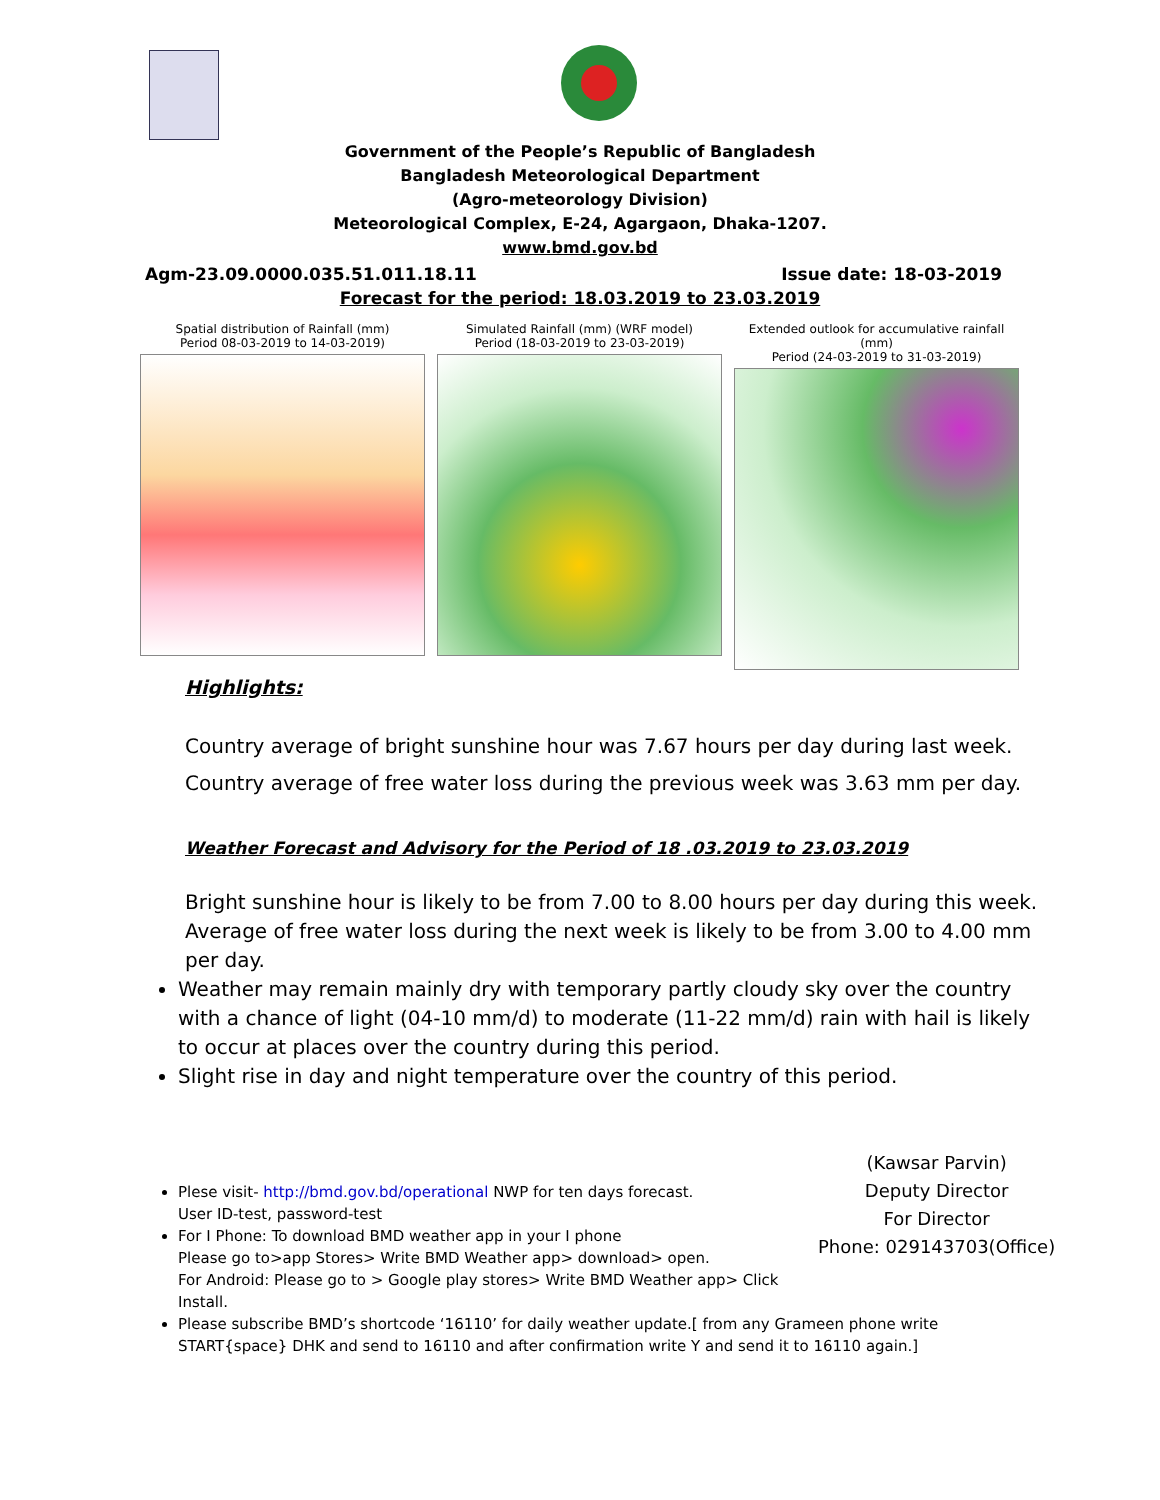Government of the People’s Republic of Bangladesh
Bangladesh Meteorological Department
(Agro-meteorology Division)
Meteorological Complex, E-24, Agargaon, Dhaka-1207.
www.bmd.gov.bd
Agm-23.09.0000.035.51.011.18.11 Issue date: 18-03-2019
Forecast for the period: 18.03.2019 to 23.03.2019
Spatial distribution of Rainfall (mm)
Period 08-03-2019 to 14-03-2019)
Simulated Rainfall (mm) (WRF model)
Period (18-03-2019 to 23-03-2019)
Extended outlook for accumulative rainfall (mm)
Period (24-03-2019 to 31-03-2019)
Highlights:
Country average of bright sunshine hour was 7.67 hours per day during last week. Country average of free water loss during the previous week was 3.63 mm per day.
Weather Forecast and Advisory for the Period of 18 .03.2019 to 23.03.2019
Bright sunshine hour is likely to be from 7.00 to 8.00 hours per day during this week. Average of free water loss during the next week is likely to be from 3.00 to 4.00 mm per day.
Weather may remain mainly dry with temporary partly cloudy sky over the country with a chance of light (04-10 mm/d) to moderate (11-22 mm/d) rain with hail is likely to occur at places over the country during this period.
Slight rise in day and night temperature over the country of this period.
Plese visit- http://bmd.gov.bd/operational NWP for ten days forecast.
User ID-test, password-test
For I Phone: To download BMD weather app in your I phone
Please go to>app Stores> Write BMD Weather app> download> open.
For Android: Please go to > Google play stores> Write BMD Weather app> Click Install.
(Kawsar Parvin)
Deputy Director
For Director
Phone: 029143703(Office)
Please subscribe BMD’s shortcode ‘16110’ for daily weather update.[ from any Grameen phone write START{space} DHK and send to 16110 and after confirmation write Y and send it to 16110 again.]